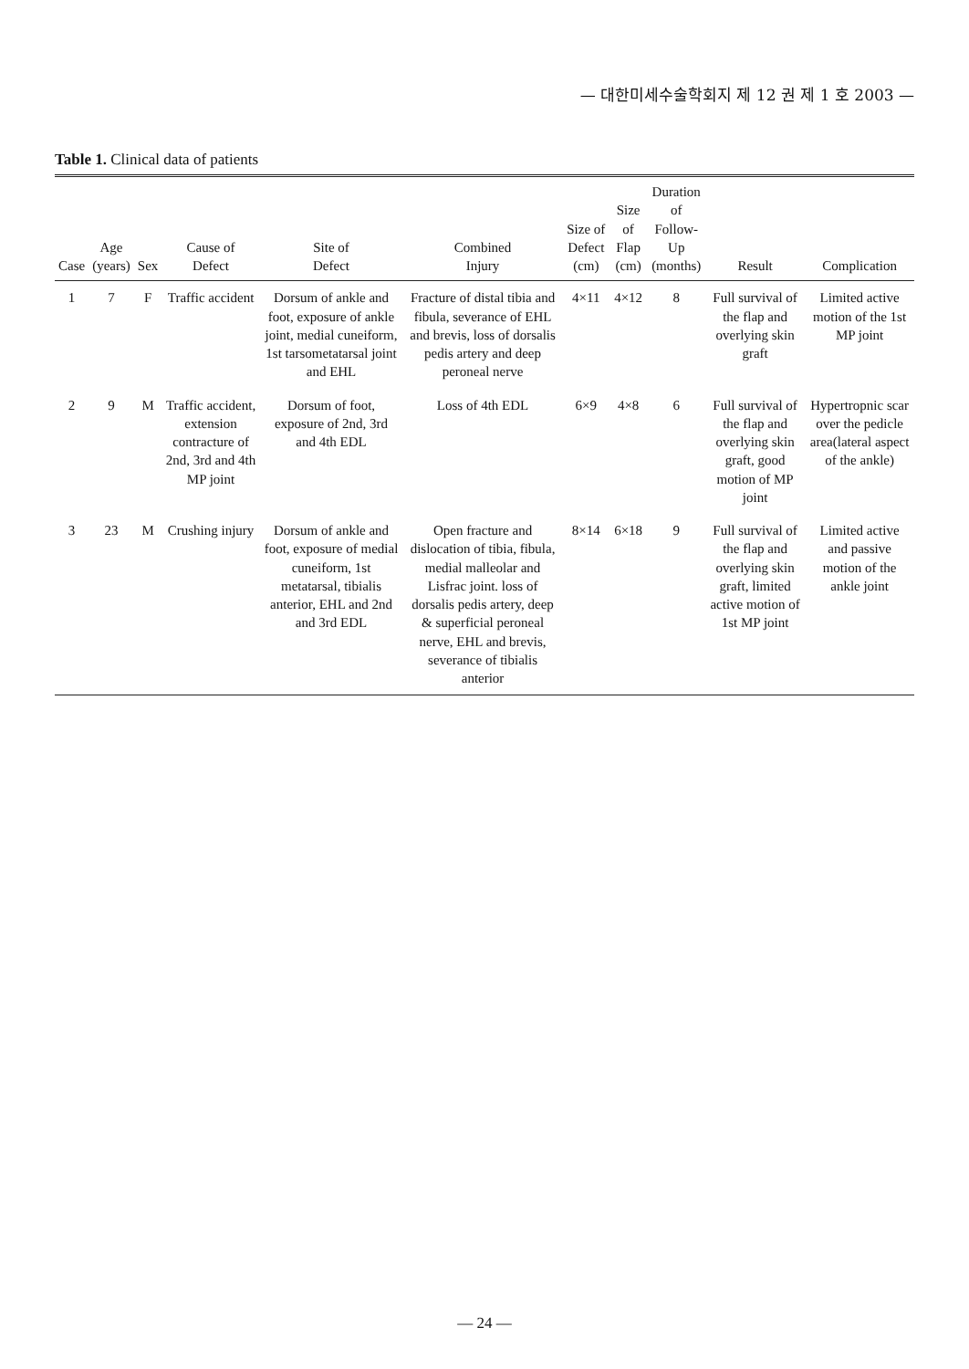— 대한미세수술학회지 제 12 권 제 1 호 2003 —
Table 1. Clinical data of patients
| Case | Age (years) | Sex | Cause of Defect | Site of Defect | Combined Injury | Size of Defect (cm) | Size of Flap (cm) | Duration of Follow-Up (months) | Result | Complication |
| --- | --- | --- | --- | --- | --- | --- | --- | --- | --- | --- |
| 1 | 7 | F | Traffic accident | Dorsum of ankle and foot, exposure of ankle joint, medial cuneiform, 1st tarsometatarsal joint and EHL | Fracture of distal tibia and fibula, severance of EHL and brevis, loss of dorsalis pedis artery and deep peroneal nerve | 4×11 | 4×12 | 8 | Full survival of the flap and overlying skin graft | Limited active motion of the 1st MP joint |
| 2 | 9 | M | Traffic accident, extension contracture of 2nd, 3rd and 4th MP joint | Dorsum of foot, exposure of 2nd, 3rd and 4th EDL | Loss of 4th EDL | 6×9 | 4×8 | 6 | Full survival of the flap and overlying skin graft, good motion of MP joint | Hypertropnic scar over the pedicle area(lateral aspect of the ankle) |
| 3 | 23 | M | Crushing injury | Dorsum of ankle and foot, exposure of medial cuneiform, 1st metatarsal, tibialis anterior, EHL and 2nd and 3rd EDL | Open fracture and dislocation of tibia, fibula, medial malleolar and Lisfrac joint. loss of dorsalis pedis artery, deep & superficial peroneal nerve, EHL and brevis, severance of tibialis anterior | 8×14 | 6×18 | 9 | Full survival of the flap and overlying skin graft, limited active motion of 1st MP joint | Limited active and passive motion of the ankle joint |
— 24 —